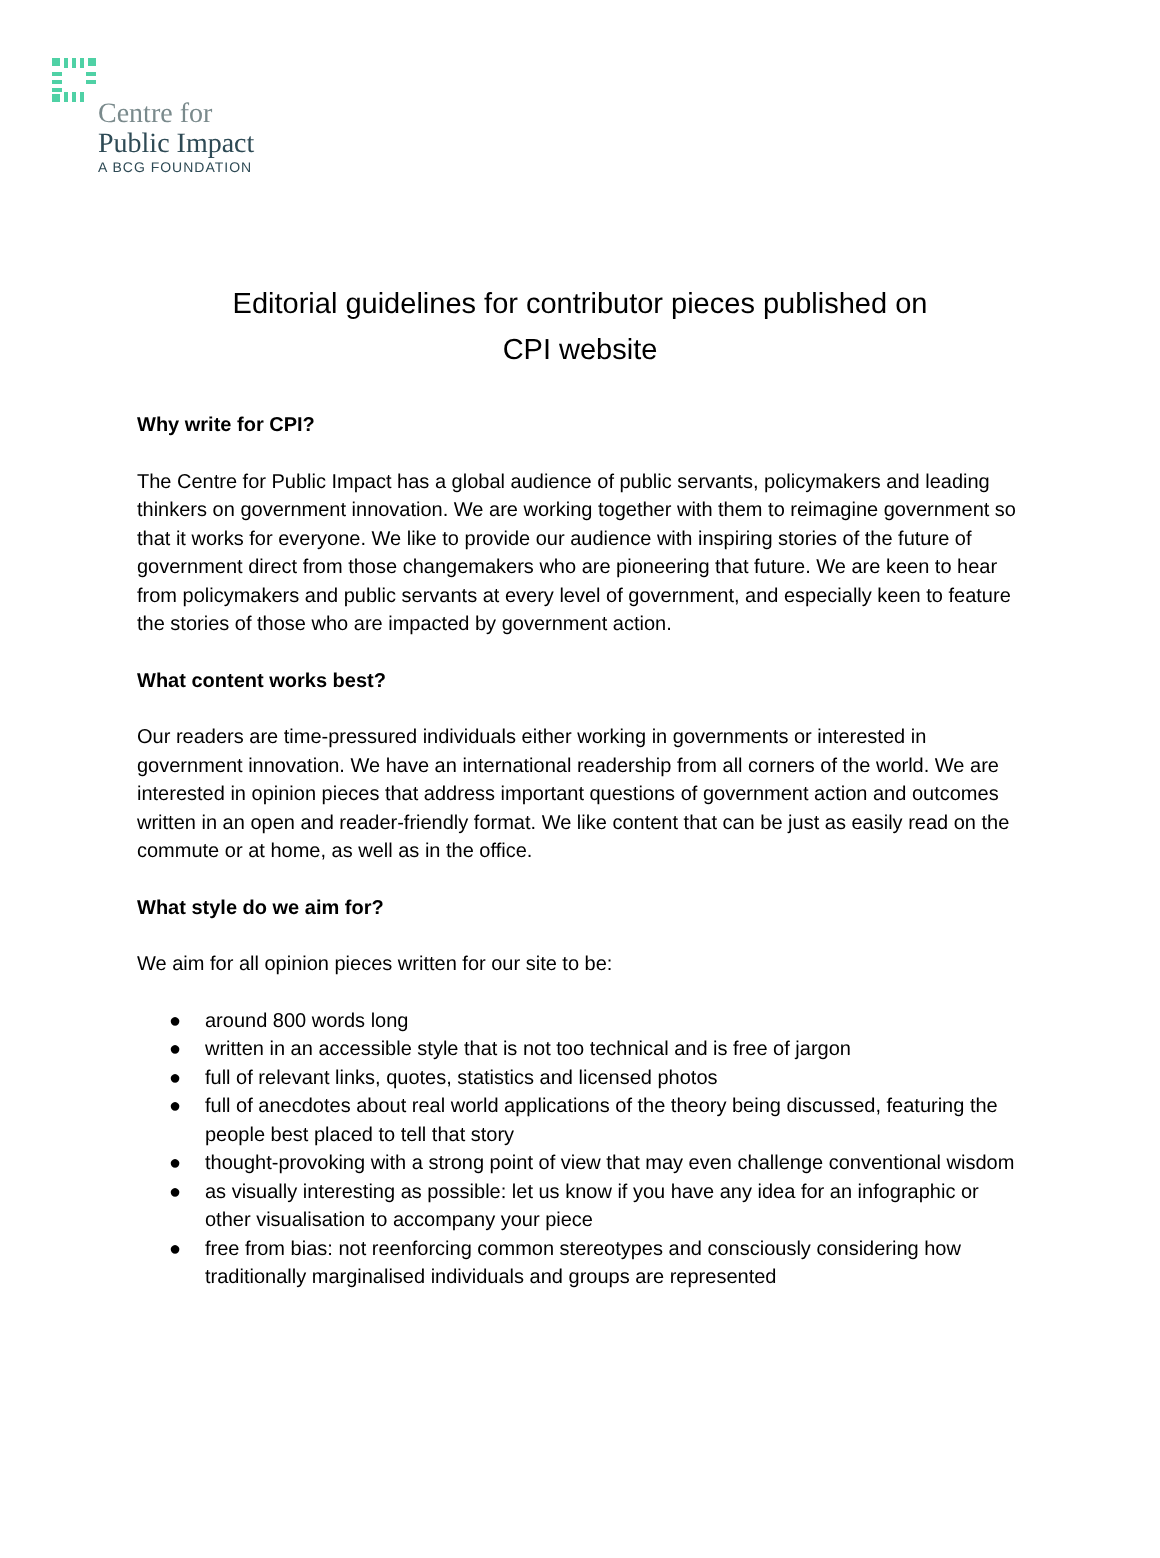Centre for
Public Impact
A BCG FOUNDATION
Editorial guidelines for contributor pieces published on
CPI website
Why write for CPI?
The Centre for Public Impact has a global audience of public servants, policymakers and leading thinkers on government innovation. We are working together with them to reimagine government so that it works for everyone. We like to provide our audience with inspiring stories of the future of government direct from those changemakers who are pioneering that future. We are keen to hear from policymakers and public servants at every level of government, and especially keen to feature the stories of those who are impacted by government action.
What content works best?
Our readers are time-pressured individuals either working in governments or interested in government innovation. We have an international readership from all corners of the world. We are interested in opinion pieces that address important questions of government action and outcomes written in an open and reader-friendly format. We like content that can be just as easily read on the commute or at home, as well as in the office.
What style do we aim for?
We aim for all opinion pieces written for our site to be:
● around 800 words long
● written in an accessible style that is not too technical and is free of jargon
● full of relevant links, quotes, statistics and licensed photos
● full of anecdotes about real world applications of the theory being discussed, featuring the people best placed to tell that story
● thought-provoking with a strong point of view that may even challenge conventional wisdom
● as visually interesting as possible: let us know if you have any idea for an infographic or other visualisation to accompany your piece
● free from bias: not reenforcing common stereotypes and consciously considering how traditionally marginalised individuals and groups are represented